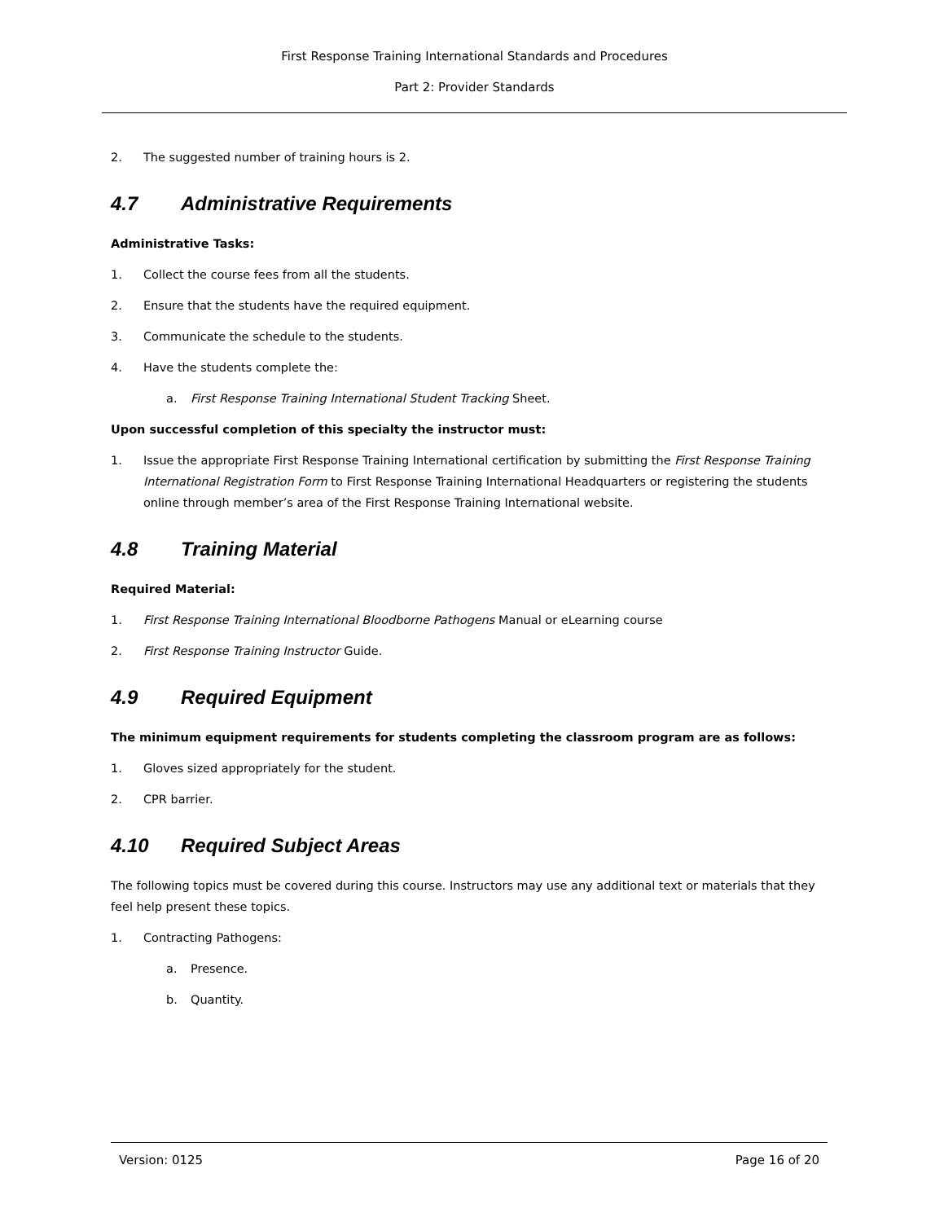First Response Training International Standards and Procedures
Part 2: Provider Standards
2. The suggested number of training hours is 2.
4.7 Administrative Requirements
Administrative Tasks:
1. Collect the course fees from all the students.
2. Ensure that the students have the required equipment.
3. Communicate the schedule to the students.
4. Have the students complete the:
a. First Response Training International Student Tracking Sheet.
Upon successful completion of this specialty the instructor must:
1. Issue the appropriate First Response Training International certification by submitting the First Response Training International Registration Form to First Response Training International Headquarters or registering the students online through member’s area of the First Response Training International website.
4.8 Training Material
Required Material:
1. First Response Training International Bloodborne Pathogens Manual or eLearning course
2. First Response Training Instructor Guide.
4.9 Required Equipment
The minimum equipment requirements for students completing the classroom program are as follows:
1. Gloves sized appropriately for the student.
2. CPR barrier.
4.10 Required Subject Areas
The following topics must be covered during this course. Instructors may use any additional text or materials that they feel help present these topics.
1. Contracting Pathogens:
a. Presence.
b. Quantity.
Version: 0125 Page 16 of 20